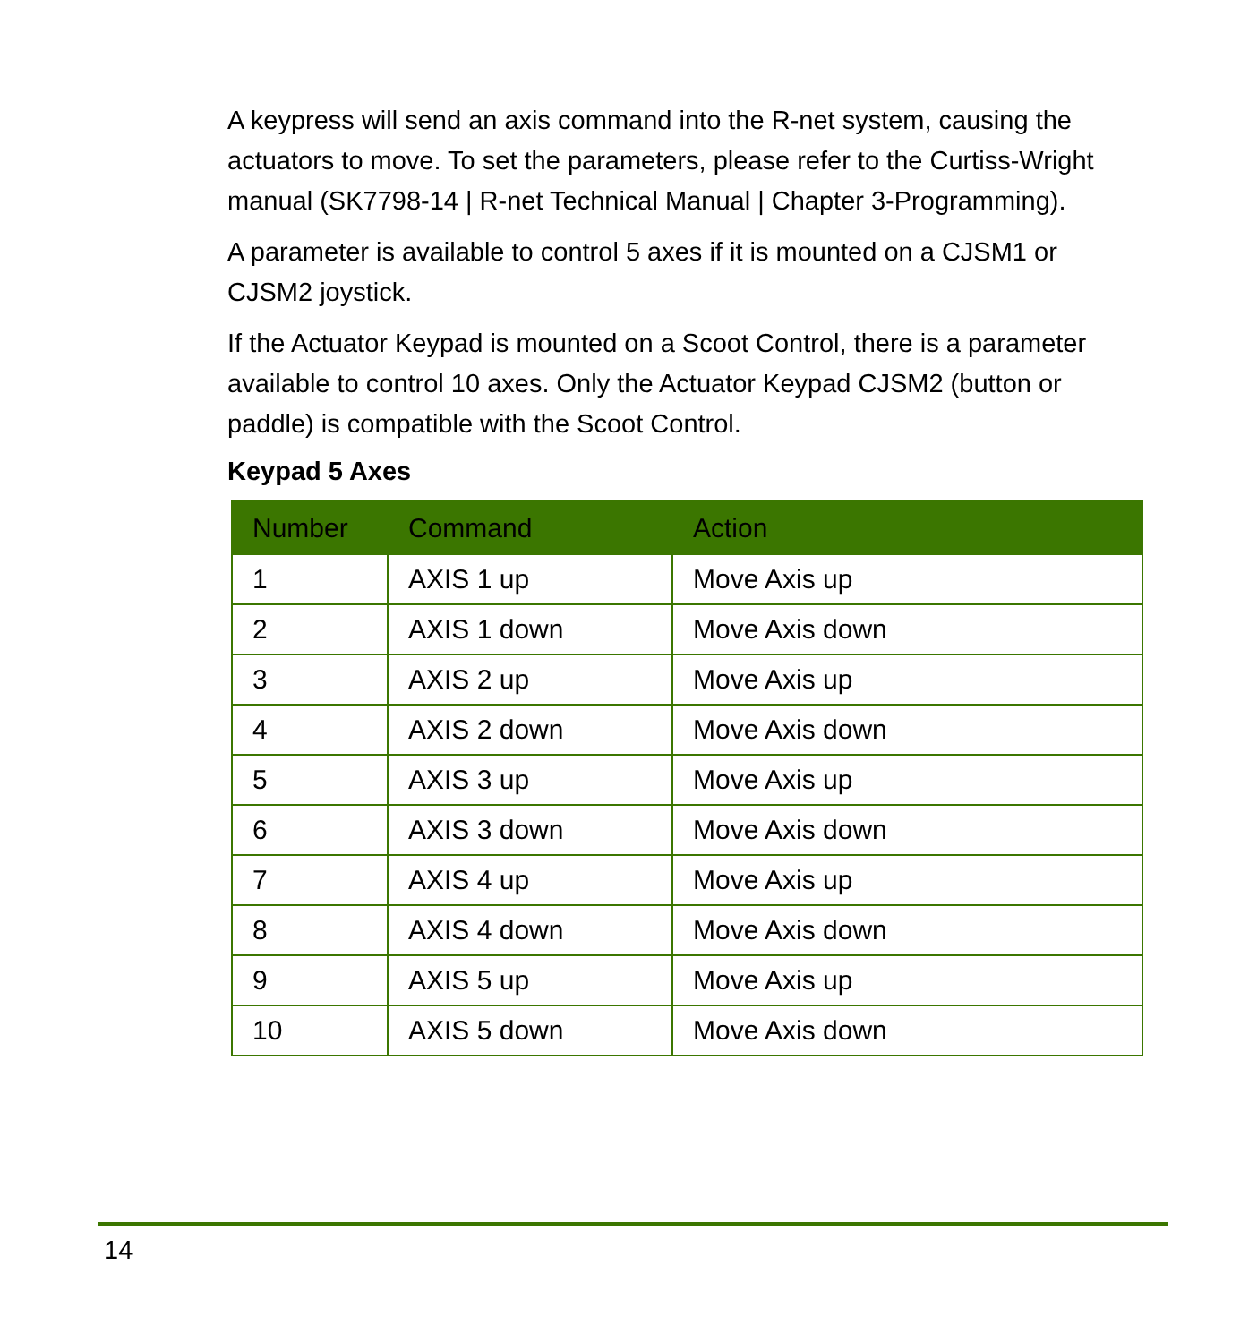A keypress will send an axis command into the R-net system, causing the actuators to move. To set the parameters, please refer to the Curtiss-Wright manual (SK7798-14 | R-net Technical Manual | Chapter 3-Programming).
A parameter is available to control 5 axes if it is mounted on a CJSM1 or CJSM2 joystick.
If the Actuator Keypad is mounted on a Scoot Control, there is a parameter available to control 10 axes. Only the Actuator Keypad CJSM2 (button or paddle) is compatible with the Scoot Control.
Keypad 5 Axes
| Number | Command | Action |
| --- | --- | --- |
| 1 | AXIS 1 up | Move Axis up |
| 2 | AXIS 1 down | Move Axis down |
| 3 | AXIS 2 up | Move Axis up |
| 4 | AXIS 2 down | Move Axis down |
| 5 | AXIS 3 up | Move Axis up |
| 6 | AXIS 3 down | Move Axis down |
| 7 | AXIS 4 up | Move Axis up |
| 8 | AXIS 4 down | Move Axis down |
| 9 | AXIS 5 up | Move Axis up |
| 10 | AXIS 5 down | Move Axis down |
14